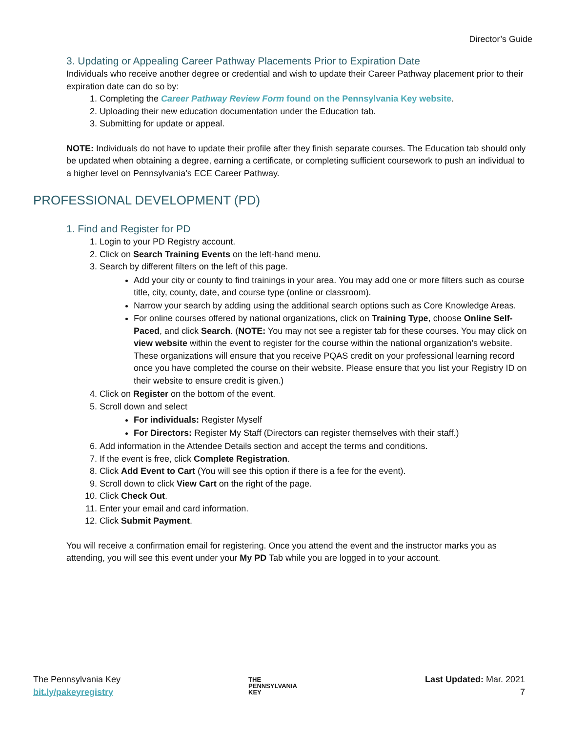Director’s Guide
3. Updating or Appealing Career Pathway Placements Prior to Expiration Date
Individuals who receive another degree or credential and wish to update their Career Pathway placement prior to their expiration date can do so by:
1. Completing the Career Pathway Review Form found on the Pennsylvania Key website.
2. Uploading their new education documentation under the Education tab.
3. Submitting for update or appeal.
NOTE: Individuals do not have to update their profile after they finish separate courses. The Education tab should only be updated when obtaining a degree, earning a certificate, or completing sufficient coursework to push an individual to a higher level on Pennsylvania’s ECE Career Pathway.
PROFESSIONAL DEVELOPMENT (PD)
1. Find and Register for PD
1. Login to your PD Registry account.
2. Click on Search Training Events on the left-hand menu.
3. Search by different filters on the left of this page.
Add your city or county to find trainings in your area. You may add one or more filters such as course title, city, county, date, and course type (online or classroom).
Narrow your search by adding using the additional search options such as Core Knowledge Areas.
For online courses offered by national organizations, click on Training Type, choose Online Self-Paced, and click Search. (NOTE: You may not see a register tab for these courses. You may click on view website within the event to register for the course within the national organization’s website. These organizations will ensure that you receive PQAS credit on your professional learning record once you have completed the course on their website. Please ensure that you list your Registry ID on their website to ensure credit is given.)
4. Click on Register on the bottom of the event.
5. Scroll down and select
For individuals: Register Myself
For Directors: Register My Staff (Directors can register themselves with their staff.)
6. Add information in the Attendee Details section and accept the terms and conditions.
7. If the event is free, click Complete Registration.
8. Click Add Event to Cart (You will see this option if there is a fee for the event).
9. Scroll down to click View Cart on the right of the page.
10. Click Check Out.
11. Enter your email and card information.
12. Click Submit Payment.
You will receive a confirmation email for registering. Once you attend the event and the instructor marks you as attending, you will see this event under your My PD Tab while you are logged in to your account.
The Pennsylvania Key
bit.ly/pakeyregistry
THE
PENNSYLVANIA
KEY
Last Updated: Mar. 2021
7